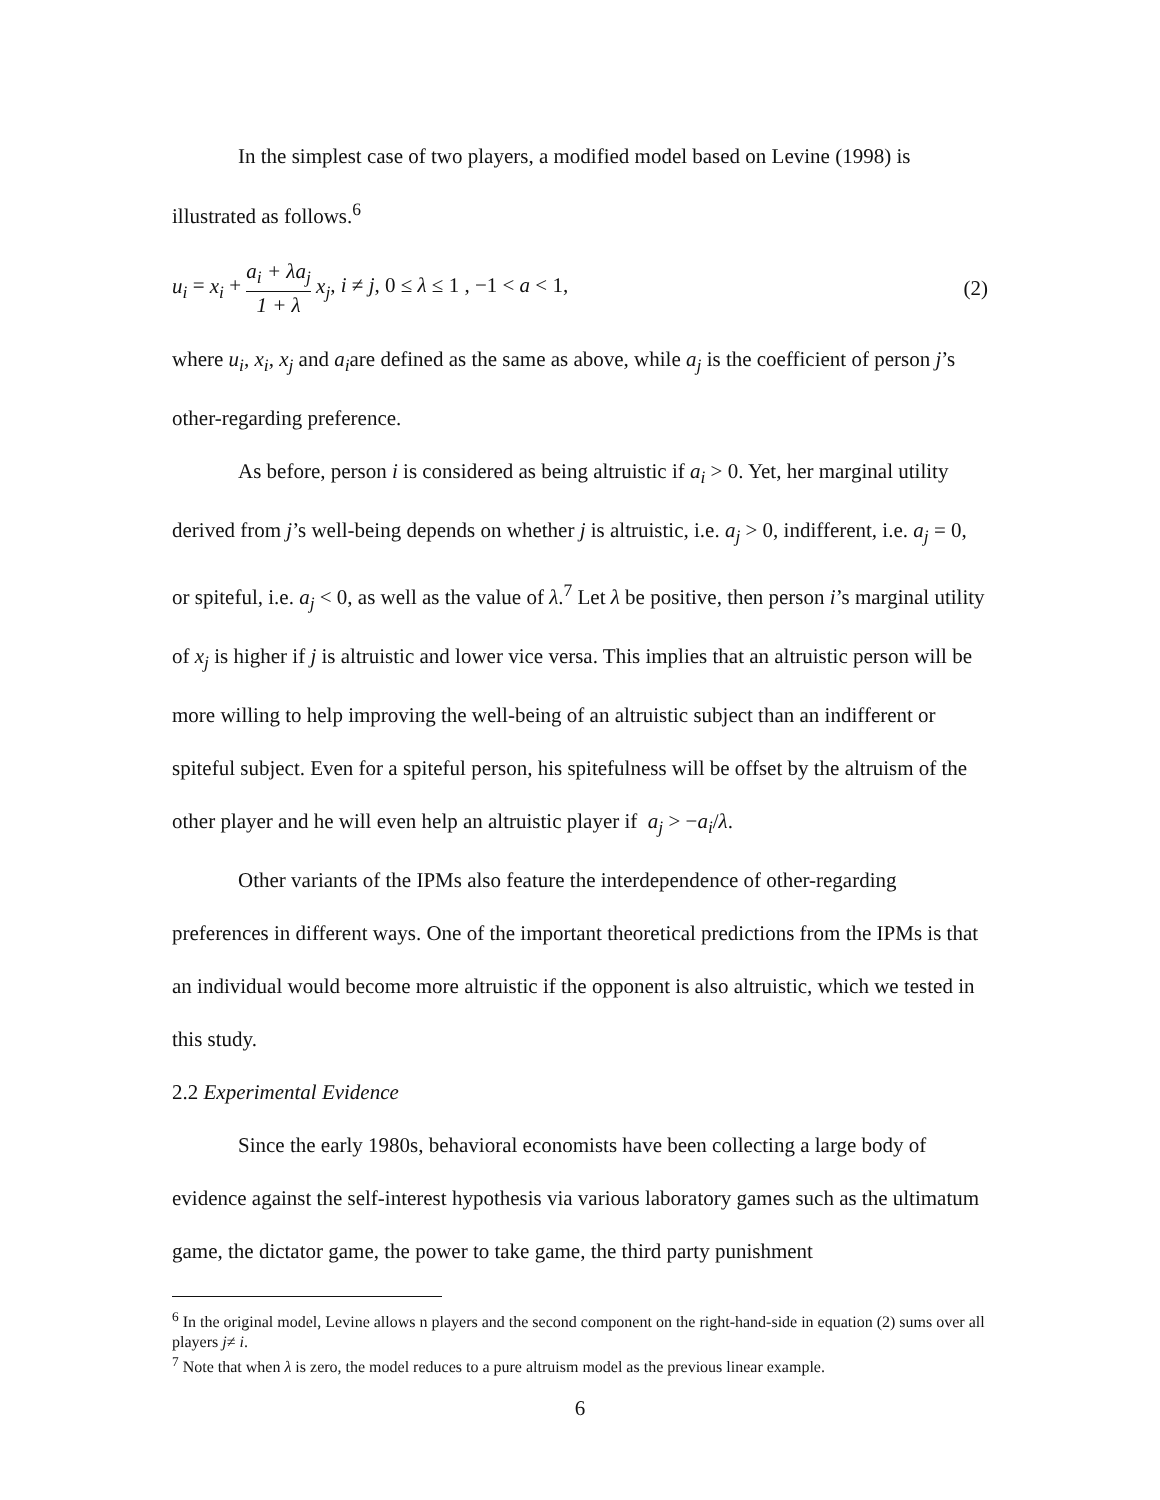In the simplest case of two players, a modified model based on Levine (1998) is illustrated as follows.<sup>6</sup>
u<sub>i</sub> = x<sub>i</sub> + a<sub>i</sub> + λa<sub>j</sub> 1 + λ x<sub>j</sub>, i ≠ j, 0 ≤ λ ≤ 1 , −1 < a < 1,
(2)
where u<sub>i</sub>, x<sub>i</sub>, x<sub>j</sub> and a<sub>i</sub>are defined as the same as above, while a<sub>j</sub> is the coefficient of person j’s other-regarding preference.
As before, person i is considered as being altruistic if a<sub>i</sub> > 0. Yet, her marginal utility derived from j’s well-being depends on whether j is altruistic, i.e. a<sub>j</sub> > 0, indifferent, i.e. a<sub>j</sub> = 0, or spiteful, i.e. a<sub>j</sub> < 0, as well as the value of λ.<sup>7</sup> Let λ be positive, then person i’s marginal utility of x<sub>j</sub> is higher if j is altruistic and lower vice versa. This implies that an altruistic person will be more willing to help improving the well-being of an altruistic subject than an indifferent or spiteful subject. Even for a spiteful person, his spitefulness will be offset by the altruism of the other player and he will even help an altruistic player if a<sub>j</sub> > −a<sub>i</sub>/λ.
Other variants of the IPMs also feature the interdependence of other-regarding preferences in different ways. One of the important theoretical predictions from the IPMs is that an individual would become more altruistic if the opponent is also altruistic, which we tested in this study.
2.2 Experimental Evidence
Since the early 1980s, behavioral economists have been collecting a large body of evidence against the self-interest hypothesis via various laboratory games such as the ultimatum game, the dictator game, the power to take game, the third party punishment
<sup>6</sup> In the original model, Levine allows n players and the second component on the right-hand-side in equation (2) sums over all players j≠ i.
<sup>7</sup> Note that when λ is zero, the model reduces to a pure altruism model as the previous linear example.
6